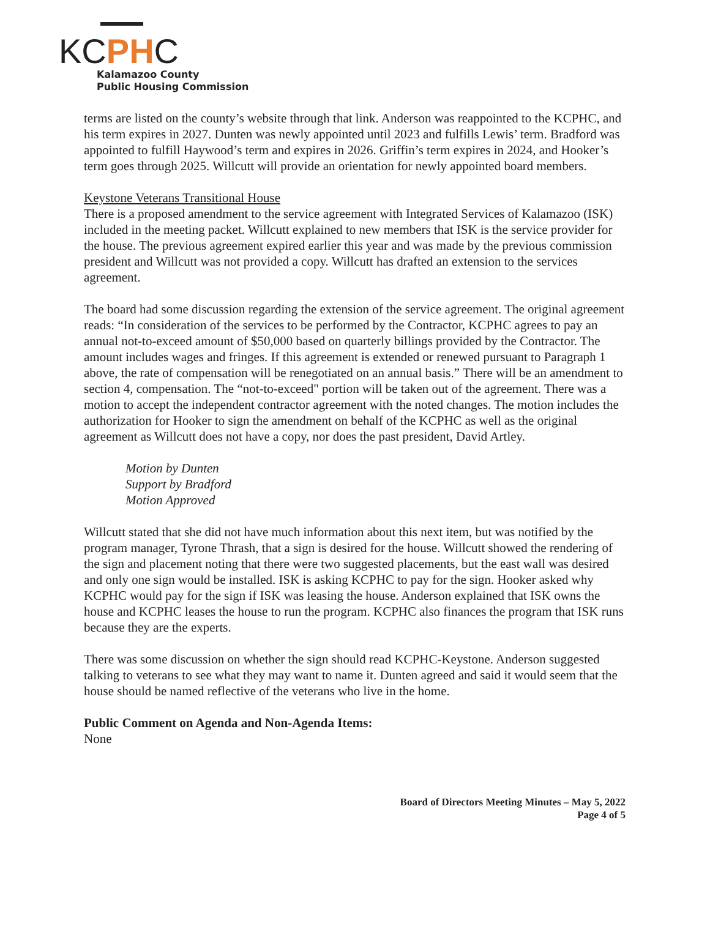KCPHC
Kalamazoo County
Public Housing Commission
terms are listed on the county’s website through that link. Anderson was reappointed to the KCPHC, and his term expires in 2027. Dunten was newly appointed until 2023 and fulfills Lewis’ term. Bradford was appointed to fulfill Haywood’s term and expires in 2026. Griffin’s term expires in 2024, and Hooker’s term goes through 2025. Willcutt will provide an orientation for newly appointed board members.
Keystone Veterans Transitional House
There is a proposed amendment to the service agreement with Integrated Services of Kalamazoo (ISK) included in the meeting packet. Willcutt explained to new members that ISK is the service provider for the house. The previous agreement expired earlier this year and was made by the previous commission president and Willcutt was not provided a copy. Willcutt has drafted an extension to the services agreement.
The board had some discussion regarding the extension of the service agreement. The original agreement reads: “In consideration of the services to be performed by the Contractor, KCPHC agrees to pay an annual not-to-exceed amount of $50,000 based on quarterly billings provided by the Contractor. The amount includes wages and fringes. If this agreement is extended or renewed pursuant to Paragraph 1 above, the rate of compensation will be renegotiated on an annual basis.” There will be an amendment to section 4, compensation. The “not-to-exceed" portion will be taken out of the agreement. There was a motion to accept the independent contractor agreement with the noted changes. The motion includes the authorization for Hooker to sign the amendment on behalf of the KCPHC as well as the original agreement as Willcutt does not have a copy, nor does the past president, David Artley.
Motion by Dunten
Support by Bradford
Motion Approved
Willcutt stated that she did not have much information about this next item, but was notified by the program manager, Tyrone Thrash, that a sign is desired for the house. Willcutt showed the rendering of the sign and placement noting that there were two suggested placements, but the east wall was desired and only one sign would be installed. ISK is asking KCPHC to pay for the sign. Hooker asked why KCPHC would pay for the sign if ISK was leasing the house. Anderson explained that ISK owns the house and KCPHC leases the house to run the program. KCPHC also finances the program that ISK runs because they are the experts.
There was some discussion on whether the sign should read KCPHC-Keystone. Anderson suggested talking to veterans to see what they may want to name it. Dunten agreed and said it would seem that the house should be named reflective of the veterans who live in the home.
Public Comment on Agenda and Non-Agenda Items:
None
Board of Directors Meeting Minutes – May 5, 2022
Page 4 of 5